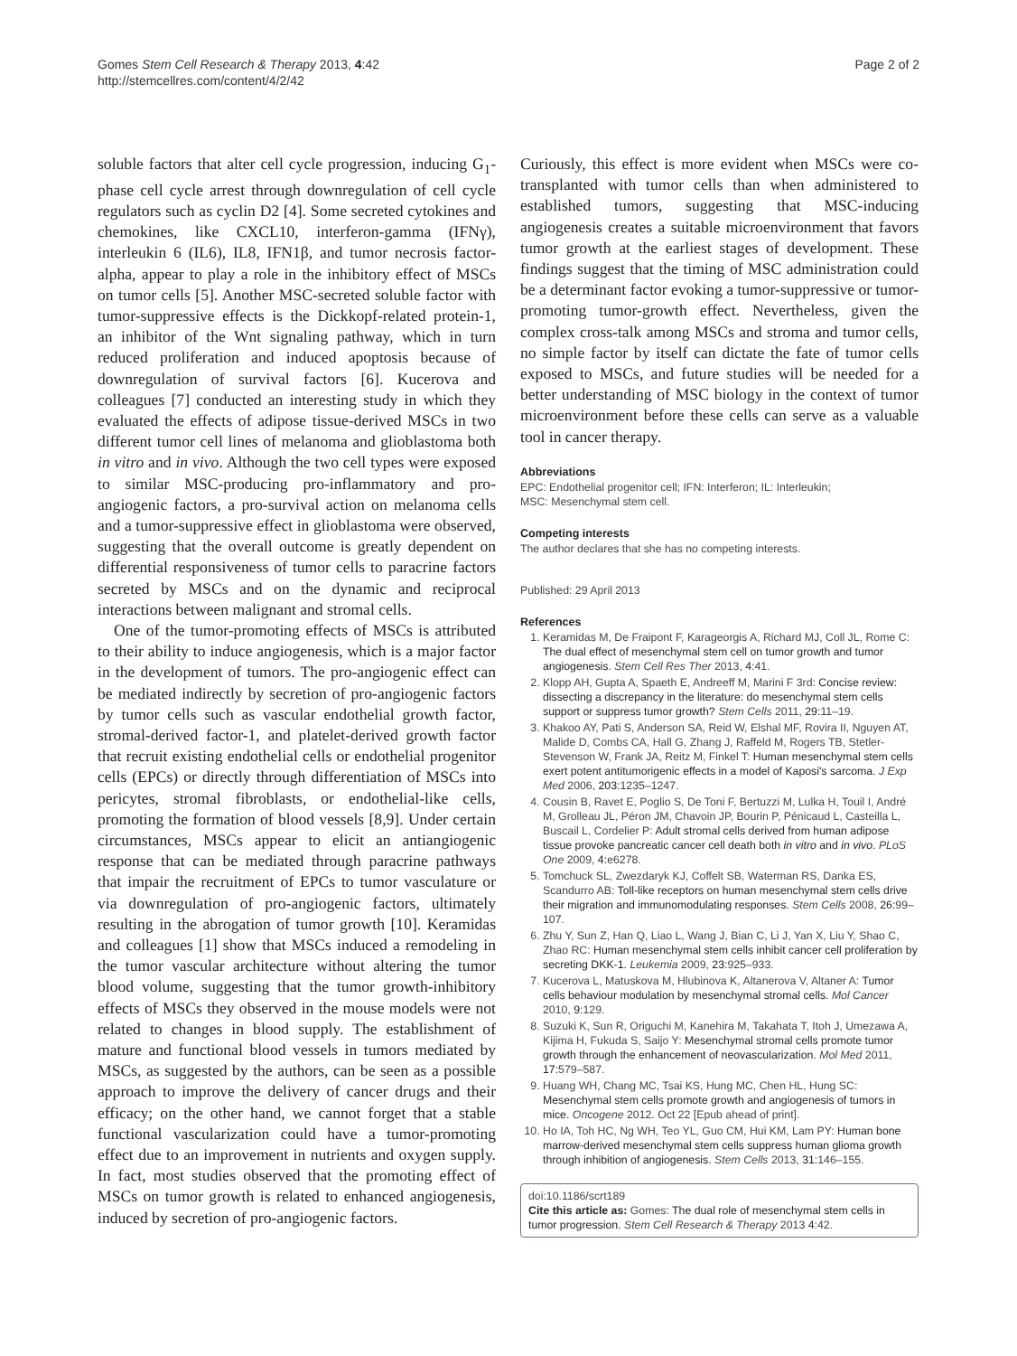Gomes Stem Cell Research & Therapy 2013, 4:42
http://stemcellres.com/content/4/2/42
Page 2 of 2
soluble factors that alter cell cycle progression, inducing G<sub>1</sub>-phase cell cycle arrest through downregulation of cell cycle regulators such as cyclin D2 [4]. Some secreted cytokines and chemokines, like CXCL10, interferon-gamma (IFNγ), interleukin 6 (IL6), IL8, IFN1β, and tumor necrosis factor-alpha, appear to play a role in the inhibitory effect of MSCs on tumor cells [5]. Another MSC-secreted soluble factor with tumor-suppressive effects is the Dickkopf-related protein-1, an inhibitor of the Wnt signaling pathway, which in turn reduced proliferation and induced apoptosis because of downregulation of survival factors [6]. Kucerova and colleagues [7] conducted an interesting study in which they evaluated the effects of adipose tissue-derived MSCs in two different tumor cell lines of melanoma and glioblastoma both in vitro and in vivo. Although the two cell types were exposed to similar MSC-producing pro-inflammatory and pro-angiogenic factors, a pro-survival action on melanoma cells and a tumor-suppressive effect in glioblastoma were observed, suggesting that the overall outcome is greatly dependent on differential responsiveness of tumor cells to paracrine factors secreted by MSCs and on the dynamic and reciprocal interactions between malignant and stromal cells.
One of the tumor-promoting effects of MSCs is attributed to their ability to induce angiogenesis, which is a major factor in the development of tumors. The pro-angiogenic effect can be mediated indirectly by secretion of pro-angiogenic factors by tumor cells such as vascular endothelial growth factor, stromal-derived factor-1, and platelet-derived growth factor that recruit existing endothelial cells or endothelial progenitor cells (EPCs) or directly through differentiation of MSCs into pericytes, stromal fibroblasts, or endothelial-like cells, promoting the formation of blood vessels [8,9]. Under certain circumstances, MSCs appear to elicit an antiangiogenic response that can be mediated through paracrine pathways that impair the recruitment of EPCs to tumor vasculature or via downregulation of pro-angiogenic factors, ultimately resulting in the abrogation of tumor growth [10]. Keramidas and colleagues [1] show that MSCs induced a remodeling in the tumor vascular architecture without altering the tumor blood volume, suggesting that the tumor growth-inhibitory effects of MSCs they observed in the mouse models were not related to changes in blood supply. The establishment of mature and functional blood vessels in tumors mediated by MSCs, as suggested by the authors, can be seen as a possible approach to improve the delivery of cancer drugs and their efficacy; on the other hand, we cannot forget that a stable functional vascularization could have a tumor-promoting effect due to an improvement in nutrients and oxygen supply. In fact, most studies observed that the promoting effect of MSCs on tumor growth is related to enhanced angiogenesis, induced by secretion of pro-angiogenic factors.
Curiously, this effect is more evident when MSCs were co-transplanted with tumor cells than when administered to established tumors, suggesting that MSC-inducing angiogenesis creates a suitable microenvironment that favors tumor growth at the earliest stages of development. These findings suggest that the timing of MSC administration could be a determinant factor evoking a tumor-suppressive or tumor-promoting tumor-growth effect. Nevertheless, given the complex cross-talk among MSCs and stroma and tumor cells, no simple factor by itself can dictate the fate of tumor cells exposed to MSCs, and future studies will be needed for a better understanding of MSC biology in the context of tumor microenvironment before these cells can serve as a valuable tool in cancer therapy.
Abbreviations
EPC: Endothelial progenitor cell; IFN: Interferon; IL: Interleukin;
MSC: Mesenchymal stem cell.
Competing interests
The author declares that she has no competing interests.
Published: 29 April 2013
References
1. Keramidas M, De Fraipont F, Karageorgis A, Richard MJ, Coll JL, Rome C: The dual effect of mesenchymal stem cell on tumor growth and tumor angiogenesis. Stem Cell Res Ther 2013, 4:41.
2. Klopp AH, Gupta A, Spaeth E, Andreeff M, Marini F 3rd: Concise review: dissecting a discrepancy in the literature: do mesenchymal stem cells support or suppress tumor growth? Stem Cells 2011, 29: 11–19.
3. Khakoo AY, Pati S, Anderson SA, Reid W, Elshal MF, Rovira II, Nguyen AT, Malide D, Combs CA, Hall G, Zhang J, Raffeld M, Rogers TB, Stetler-Stevenson W, Frank JA, Reitz M, Finkel T: Human mesenchymal stem cells exert potent antitumorigenic effects in a model of Kaposi's sarcoma. J Exp Med 2006, 203: 1235–1247.
4. Cousin B, Ravet E, Poglio S, De Toni F, Bertuzzi M, Lulka H, Touil I, André M, Grolleau JL, Péron JM, Chavoin JP, Bourin P, Pénicaud L, Casteilla L, Buscail L, Cordelier P: Adult stromal cells derived from human adipose tissue provoke pancreatic cancer cell death both in vitro and in vivo. PLoS One 2009, 4: e6278.
5. Tomchuck SL, Zwezdaryk KJ, Coffelt SB, Waterman RS, Danka ES, Scandurro AB: Toll-like receptors on human mesenchymal stem cells drive their migration and immunomodulating responses. Stem Cells 2008, 26: 99–107.
6. Zhu Y, Sun Z, Han Q, Liao L, Wang J, Bian C, Li J, Yan X, Liu Y, Shao C, Zhao RC: Human mesenchymal stem cells inhibit cancer cell proliferation by secreting DKK-1. Leukemia 2009, 23: 925–933.
7. Kucerova L, Matuskova M, Hlubinova K, Altanerova V, Altaner A: Tumor cells behaviour modulation by mesenchymal stromal cells. Mol Cancer 2010, 9: 129.
8. Suzuki K, Sun R, Origuchi M, Kanehira M, Takahata T, Itoh J, Umezawa A, Kijima H, Fukuda S, Saijo Y: Mesenchymal stromal cells promote tumor growth through the enhancement of neovascularization. Mol Med 2011, 17: 579–587.
9. Huang WH, Chang MC, Tsai KS, Hung MC, Chen HL, Hung SC: Mesenchymal stem cells promote growth and angiogenesis of tumors in mice. Oncogene 2012. Oct 22 [Epub ahead of print].
10. Ho IA, Toh HC, Ng WH, Teo YL, Guo CM, Hui KM, Lam PY: Human bone marrow-derived mesenchymal stem cells suppress human glioma growth through inhibition of angiogenesis. Stem Cells 2013, 31: 146–155.
doi:10.1186/scrt189
Cite this article as: Gomes: The dual role of mesenchymal stem cells in tumor progression. Stem Cell Research & Therapy 2013 4:42.